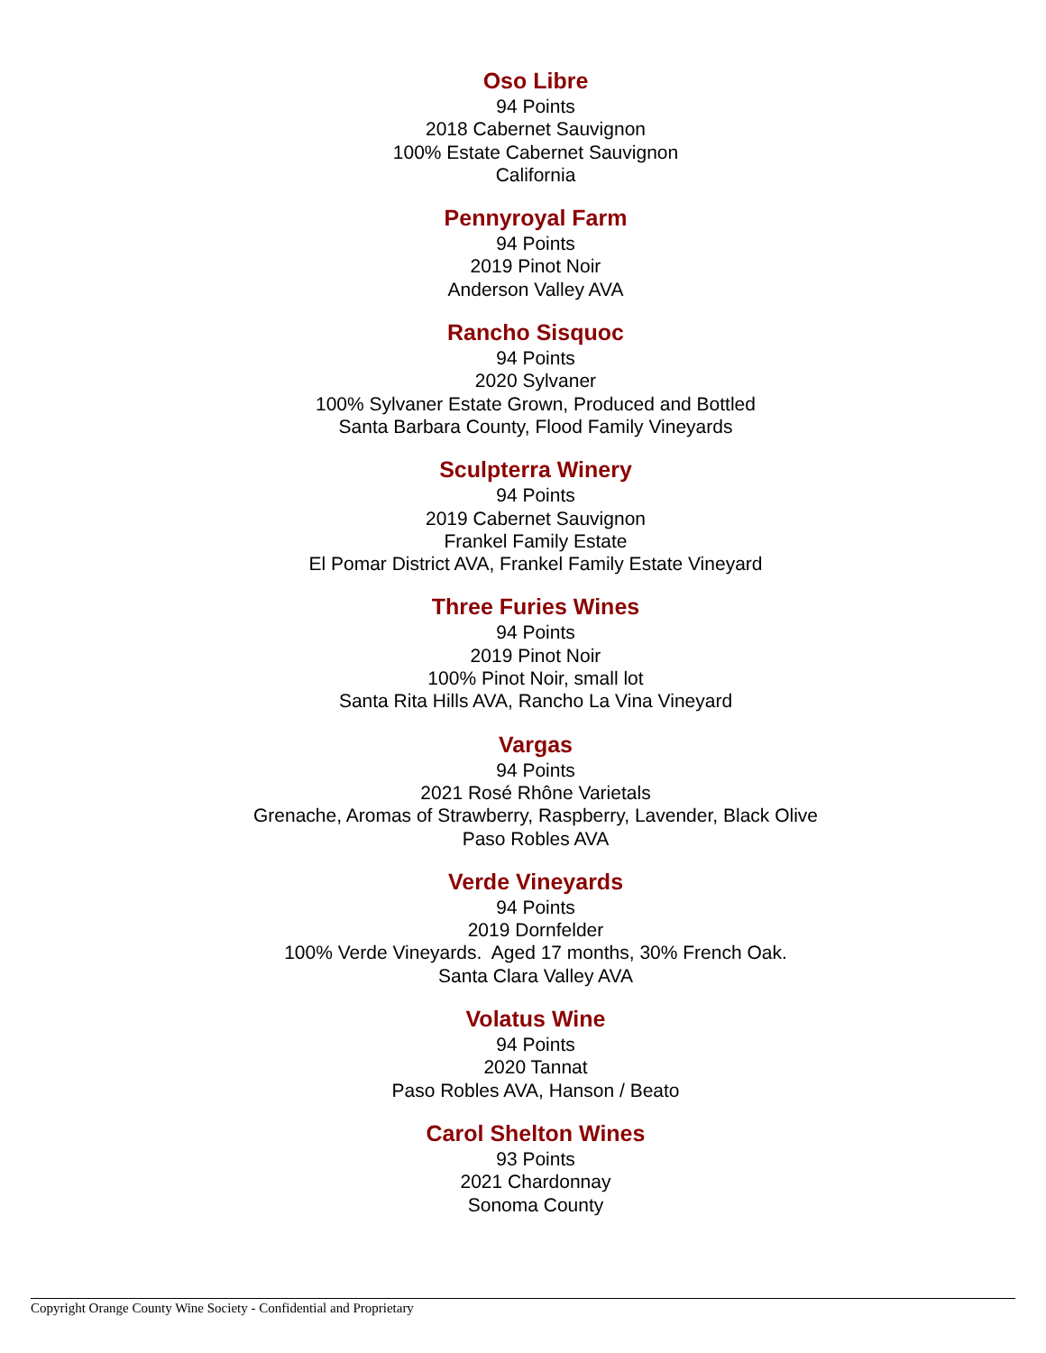Oso Libre
94 Points
2018 Cabernet Sauvignon
100% Estate Cabernet Sauvignon
California
Pennyroyal Farm
94 Points
2019 Pinot Noir
Anderson Valley AVA
Rancho Sisquoc
94 Points
2020 Sylvaner
100% Sylvaner Estate Grown, Produced and Bottled
Santa Barbara County, Flood Family Vineyards
Sculpterra Winery
94 Points
2019 Cabernet Sauvignon
Frankel Family Estate
El Pomar District AVA, Frankel Family Estate Vineyard
Three Furies Wines
94 Points
2019 Pinot Noir
100% Pinot Noir, small lot
Santa Rita Hills AVA, Rancho La Vina Vineyard
Vargas
94 Points
2021 Rosé Rhône Varietals
Grenache, Aromas of Strawberry, Raspberry, Lavender, Black Olive
Paso Robles AVA
Verde Vineyards
94 Points
2019 Dornfelder
100% Verde Vineyards. Aged 17 months, 30% French Oak.
Santa Clara Valley AVA
Volatus Wine
94 Points
2020 Tannat
Paso Robles AVA, Hanson / Beato
Carol Shelton Wines
93 Points
2021 Chardonnay
Sonoma County
Copyright Orange County Wine Society - Confidential and Proprietary